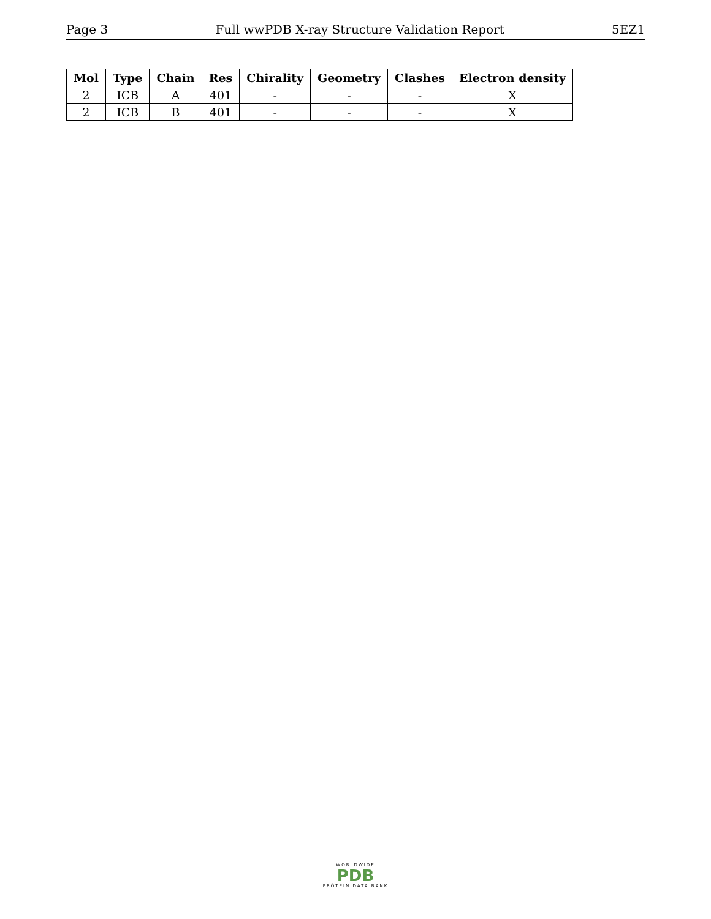Page 3 Full wwPDB X-ray Structure Validation Report 5EZ1
| Mol | Type | Chain | Res | Chirality | Geometry | Clashes | Electron density |
| --- | --- | --- | --- | --- | --- | --- | --- |
| 2 | ICB | A | 401 | - | - | - | X |
| 2 | ICB | B | 401 | - | - | - | X |
WORLDWIDE
PDB
PROTEIN DATA BANK